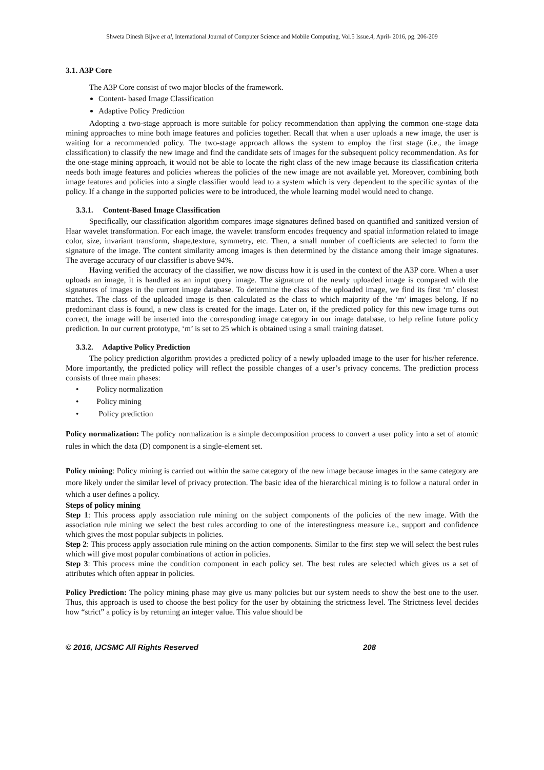Shweta Dinesh Bijwe et al, International Journal of Computer Science and Mobile Computing, Vol.5 Issue.4, April- 2016, pg. 206-209
3.1. A3P Core
The A3P Core consist of two major blocks of the framework.
Content- based Image Classification
Adaptive Policy Prediction
Adopting a two-stage approach is more suitable for policy recommendation than applying the common one-stage data mining approaches to mine both image features and policies together. Recall that when a user uploads a new image, the user is waiting for a recommended policy. The two-stage approach allows the system to employ the first stage (i.e., the image classification) to classify the new image and find the candidate sets of images for the subsequent policy recommendation. As for the one-stage mining approach, it would not be able to locate the right class of the new image because its classification criteria needs both image features and policies whereas the policies of the new image are not available yet. Moreover, combining both image features and policies into a single classifier would lead to a system which is very dependent to the specific syntax of the policy. If a change in the supported policies were to be introduced, the whole learning model would need to change.
3.3.1. Content-Based Image Classification
Specifically, our classification algorithm compares image signatures defined based on quantified and sanitized version of Haar wavelet transformation. For each image, the wavelet transform encodes frequency and spatial information related to image color, size, invariant transform, shape,texture, symmetry, etc. Then, a small number of coefficients are selected to form the signature of the image. The content similarity among images is then determined by the distance among their image signatures. The average accuracy of our classifier is above 94%.
Having verified the accuracy of the classifier, we now discuss how it is used in the context of the A3P core. When a user uploads an image, it is handled as an input query image. The signature of the newly uploaded image is compared with the signatures of images in the current image database. To determine the class of the uploaded image, we find its first ‘m’ closest matches. The class of the uploaded image is then calculated as the class to which majority of the ‘m’ images belong. If no predominant class is found, a new class is created for the image. Later on, if the predicted policy for this new image turns out correct, the image will be inserted into the corresponding image category in our image database, to help refine future policy prediction. In our current prototype, ‘m’ is set to 25 which is obtained using a small training dataset.
3.3.2. Adaptive Policy Prediction
The policy prediction algorithm provides a predicted policy of a newly uploaded image to the user for his/her reference. More importantly, the predicted policy will reflect the possible changes of a user’s privacy concerns. The prediction process consists of three main phases:
• Policy normalization
• Policy mining
• Policy prediction
Policy normalization: The policy normalization is a simple decomposition process to convert a user policy into a set of atomic rules in which the data (D) component is a single-element set.
Policy mining: Policy mining is carried out within the same category of the new image because images in the same category are more likely under the similar level of privacy protection. The basic idea of the hierarchical mining is to follow a natural order in which a user defines a policy.
Steps of policy mining
Step 1: This process apply association rule mining on the subject components of the policies of the new image. With the association rule mining we select the best rules according to one of the interestingness measure i.e., support and confidence which gives the most popular subjects in policies.
Step 2: This process apply association rule mining on the action components. Similar to the first step we will select the best rules which will give most popular combinations of action in policies.
Step 3: This process mine the condition component in each policy set. The best rules are selected which gives us a set of attributes which often appear in policies.
Policy Prediction: The policy mining phase may give us many policies but our system needs to show the best one to the user. Thus, this approach is used to choose the best policy for the user by obtaining the strictness level. The Strictness level decides how “strict” a policy is by returning an integer value. This value should be
© 2016, IJCSMC All Rights Reserved 208